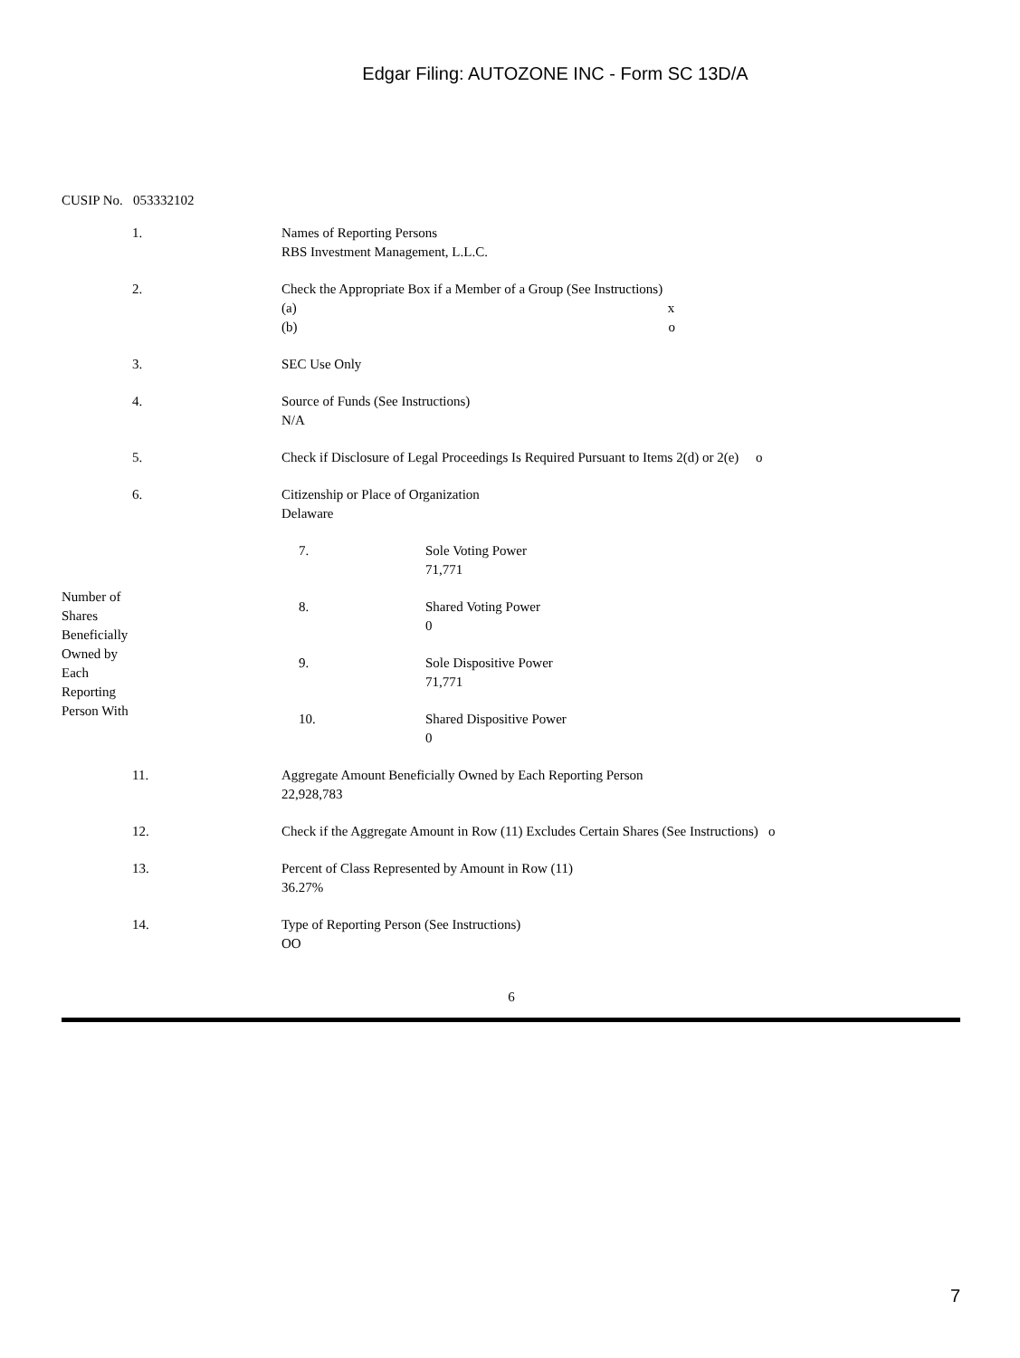Edgar Filing: AUTOZONE INC - Form SC 13D/A
CUSIP No. 053332102
| 1. | Names of Reporting Persons RBS Investment Management, L.L.C. |
| 2. | Check the Appropriate Box if a Member of a Group (See Instructions) (a) x (b) o |
| 3. | SEC Use Only |
| 4. | Source of Funds (See Instructions) N/A |
| 5. | Check if Disclosure of Legal Proceedings Is Required Pursuant to Items 2(d) or 2(e) o |
| 6. | Citizenship or Place of Organization Delaware |
| Number of Shares Beneficially Owned by Each Reporting Person With | 7. | Sole Voting Power 71,771 |
| | 8. | Shared Voting Power 0 |
| | 9. | Sole Dispositive Power 71,771 |
| | 10. | Shared Dispositive Power 0 |
| 11. | Aggregate Amount Beneficially Owned by Each Reporting Person 22,928,783 |
| 12. | Check if the Aggregate Amount in Row (11) Excludes Certain Shares (See Instructions) o |
| 13. | Percent of Class Represented by Amount in Row (11) 36.27% |
| 14. | Type of Reporting Person (See Instructions) OO |
6
7